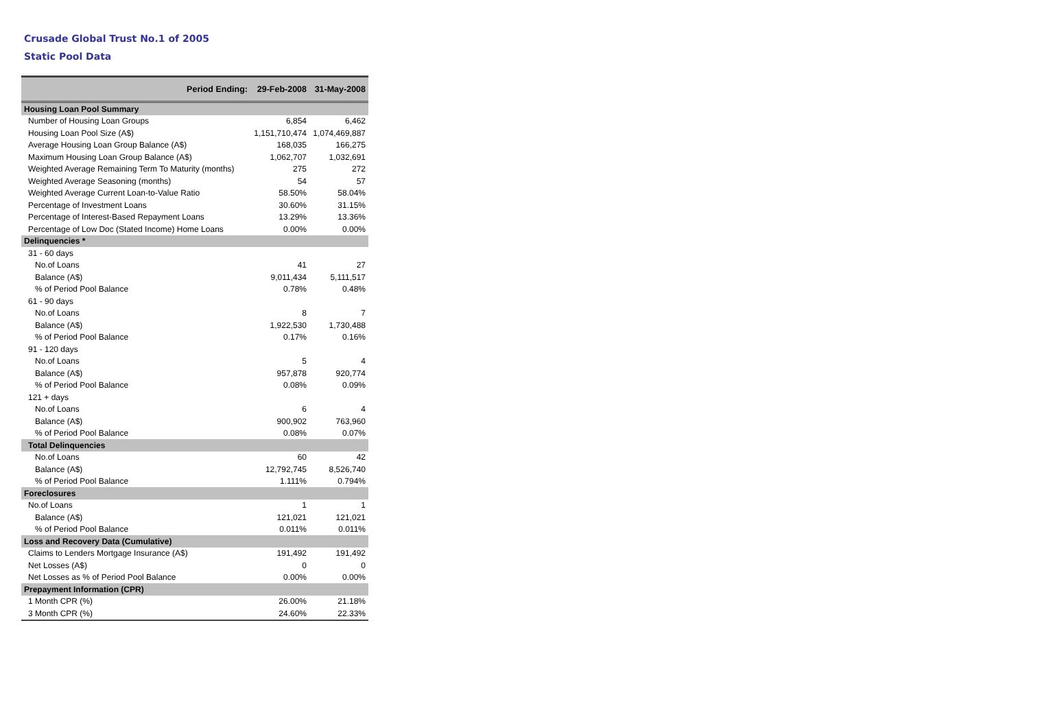Crusade Global Trust No.1 of 2005
Static Pool Data
| Period Ending: | 29-Feb-2008 | 31-May-2008 |
| --- | --- | --- |
| Housing Loan Pool Summary | | |
| Number of Housing Loan Groups | 6,854 | 6,462 |
| Housing Loan Pool Size (A$) | 1,151,710,474 | 1,074,469,887 |
| Average Housing Loan Group Balance (A$) | 168,035 | 166,275 |
| Maximum Housing Loan Group Balance (A$) | 1,062,707 | 1,032,691 |
| Weighted Average Remaining Term To Maturity (months) | 275 | 272 |
| Weighted Average Seasoning (months) | 54 | 57 |
| Weighted Average Current Loan-to-Value Ratio | 58.50% | 58.04% |
| Percentage of Investment Loans | 30.60% | 31.15% |
| Percentage of Interest-Based Repayment Loans | 13.29% | 13.36% |
| Percentage of Low Doc (Stated Income) Home Loans | 0.00% | 0.00% |
| Delinquencies * | | |
| 31 - 60 days | | |
| No.of Loans | 41 | 27 |
| Balance (A$) | 9,011,434 | 5,111,517 |
| % of Period Pool Balance | 0.78% | 0.48% |
| 61 - 90 days | | |
| No.of Loans | 8 | 7 |
| Balance (A$) | 1,922,530 | 1,730,488 |
| % of Period Pool Balance | 0.17% | 0.16% |
| 91 - 120 days | | |
| No.of Loans | 5 | 4 |
| Balance (A$) | 957,878 | 920,774 |
| % of Period Pool Balance | 0.08% | 0.09% |
| 121 + days | | |
| No.of Loans | 6 | 4 |
| Balance (A$) | 900,902 | 763,960 |
| % of Period Pool Balance | 0.08% | 0.07% |
| Total Delinquencies | | |
| No.of Loans | 60 | 42 |
| Balance (A$) | 12,792,745 | 8,526,740 |
| % of Period Pool Balance | 1.111% | 0.794% |
| Foreclosures | | |
| No.of Loans | 1 | 1 |
| Balance (A$) | 121,021 | 121,021 |
| % of Period Pool Balance | 0.011% | 0.011% |
| Loss and Recovery Data (Cumulative) | | |
| Claims to Lenders Mortgage Insurance (A$) | 191,492 | 191,492 |
| Net Losses (A$) | 0 | 0 |
| Net Losses as % of Period Pool Balance | 0.00% | 0.00% |
| Prepayment Information (CPR) | | |
| 1 Month CPR (%) | 26.00% | 21.18% |
| 3 Month CPR (%) | 24.60% | 22.33% |